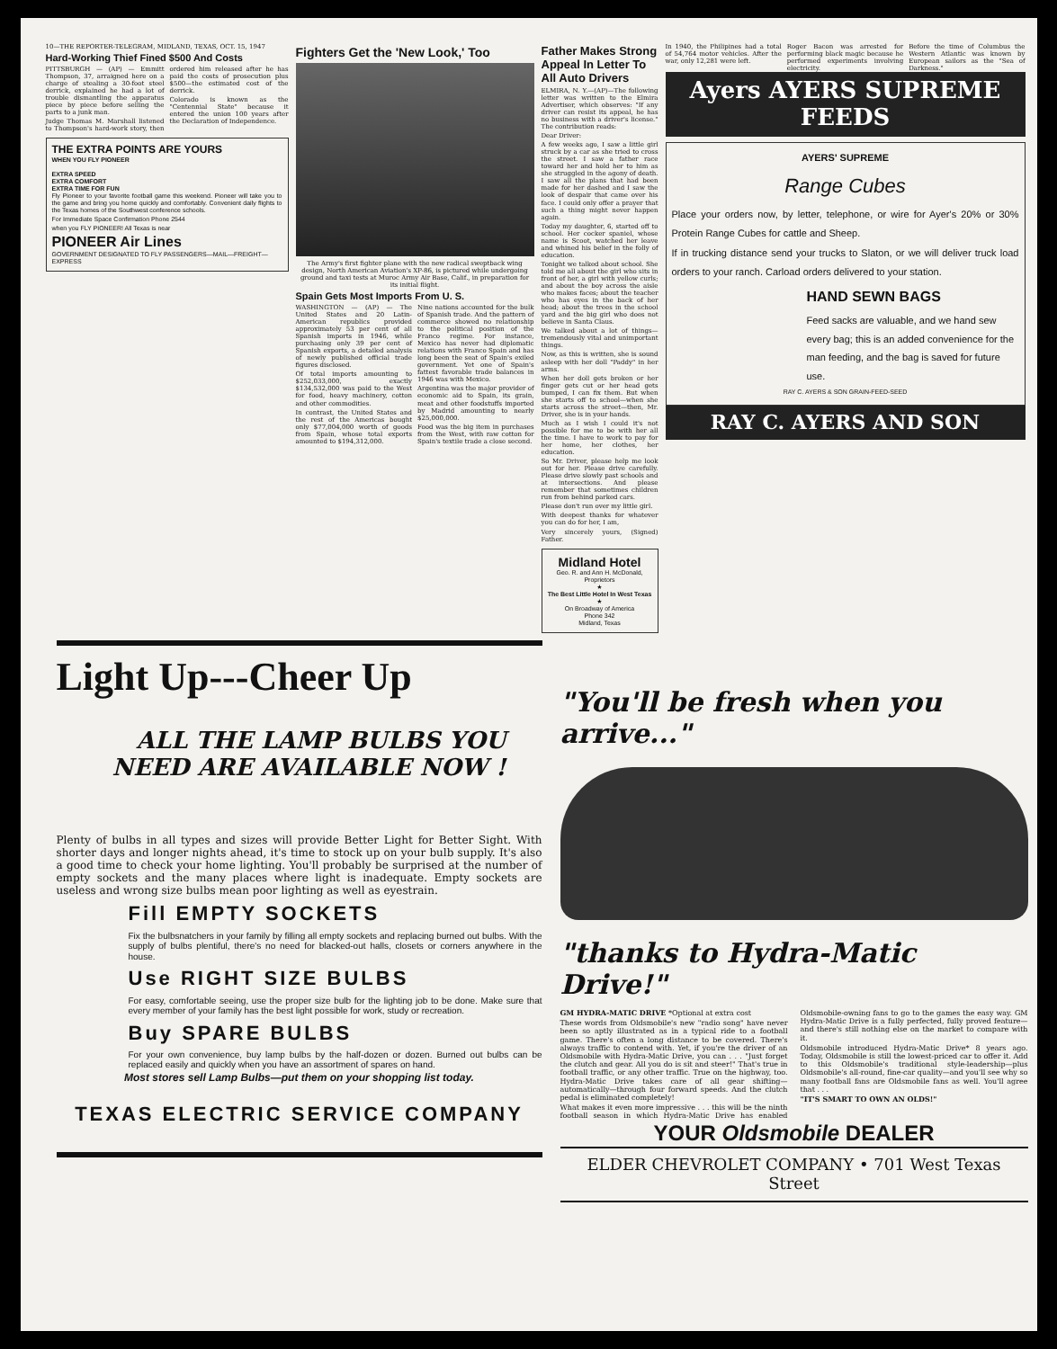10—THE REPORTER-TELEGRAM, MIDLAND, TEXAS, OCT. 15, 1947
Hard-Working Thief Fined $500 And Costs
PITTSBURGH — (AP) — Emmitt Thompson, 37, arraigned here on a charge of stealing a 30-foot steel derrick, explained he had a lot of trouble dismantling the apparatus piece by piece before selling the parts to a junk man.
Judge Thomas M. Marshall listened to Thompson's hard-work story, then ordered him released after he has paid the costs of prosecution plus $500—the estimated cost of the derrick.
Colorado is known as the "Centennial State" because it entered the union 100 years after the Declaration of Independence.
THE EXTRA POINTS ARE YOURS
WHEN YOU FLY PIONEER
EXTRA SPEED
EXTRA COMFORT
EXTRA TIME FOR FUN
Fly Pioneer to your favorite football game this weekend. Pioneer will take you to the game and bring you home quickly and comfortably. Convenient daily flights to the Texas homes of the Southwest conference schools.
For Immediate Space Confirmation Phone 2544
when you FLY PIONEER! All Texas is near
PIONEER Air Lines
GOVERNMENT DESIGNATED TO FLY PASSENGERS—MAIL—FREIGHT—EXPRESS
Fighters Get the 'New Look,' Too
The Army's first fighter plane with the new radical sweptback wing design, North American Aviation's XP-86, is pictured while undergoing ground and taxi tests at Muroc Army Air Base, Calif., in preparation for its initial flight.
Spain Gets Most Imports From U. S.
WASHINGTON — (AP) — The United States and 20 Latin-American republics provided approximately 53 per cent of all Spanish imports in 1946, while purchasing only 39 per cent of Spanish exports, a detailed analysis of newly published official trade figures disclosed.
Of total imports amounting to $252,033,000, exactly $134,532,000 was paid to the West for food, heavy machinery, cotton and other commodities.
In contrast, the United States and the rest of the Americas bought only $77,004,000 worth of goods from Spain, whose total exports amounted to $194,312,000.
Nine nations accounted for the bulk of Spanish trade. And the pattern of commerce showed no relationship to the political position of the Franco regime. For instance, Mexico has never had diplomatic relations with Franco Spain and has long been the seat of Spain's exiled government. Yet one of Spain's fattest favorable trade balances in 1946 was with Mexico.
Argentina was the major provider of economic aid to Spain, its grain, meat and other foodstuffs imported by Madrid amounting to nearly $25,000,000.
Food was the big item in purchases from the West, with raw cotton for Spain's textile trade a close second.
Father Makes Strong Appeal In Letter To All Auto Drivers
ELMIRA, N. Y.—(AP)—The following letter was written to the Elmira Advertiser, which observes: "If any driver can resist its appeal, he has no business with a driver's license." The contribution reads:
Dear Driver:
A few weeks ago, I saw a little girl struck by a car as she tried to cross the street. I saw a father race toward her and hold her to him as she struggled in the agony of death. I saw all the plans that had been made for her dashed and I saw the look of despair that came over his face. I could only offer a prayer that such a thing might never happen again.
Today my daughter, 6, started off to school. Her cocker spaniel, whose name is Scoot, watched her leave and whined his belief in the folly of education.
Tonight we talked about school. She told me all about the girl who sits in front of her, a girl with yellow curls; and about the boy across the aisle who makes faces; about the teacher who has eyes in the back of her head; about the trees in the school yard and the big girl who does not believe in Santa Claus.
We talked about a lot of things—tremendously vital and unimportant things.
Now, as this is written, she is sound asleep with her doll "Paddy" in her arms.
When her doll gets broken or her finger gets cut or her head gets bumped, I can fix them. But when she starts off to school—when she starts across the street—then, Mr. Driver, she is in your hands.
Much as I wish I could it's not possible for me to be with her all the time. I have to work to pay for her home, her clothes, her education.
So Mr. Driver, please help me look out for her. Please drive carefully. Please drive slowly past schools and at intersections. And please remember that sometimes children run from behind parked cars.
Please don't run over my little girl.
With deepest thanks for whatever you can do for her, I am,
Very sincerely yours, (Signed) Father.
Midland Hotel
Geo. R. and Ann H. McDonald, Proprietors
★
The Best Little Hotel In West Texas
★
On Broadway of America
Phone 342
Midland, Texas
In 1940, the Philipines had a total of 54,764 motor vehicles. After the war, only 12,281 were left.
Roger Bacon was arrested for performing black magic because he performed experiments involving electricity.
Before the time of Columbus the Western Atlantic was known by European sailors as the "Sea of Darkness."
Ayers AYERS SUPREME FEEDS
AYERS' SUPREME
Range Cubes
Place your orders now, by letter, telephone, or wire for Ayer's 20% or 30% Protein Range Cubes for cattle and Sheep.
If in trucking distance send your trucks to Slaton, or we will deliver truck load orders to your ranch. Carload orders delivered to your station.
HAND SEWN BAGS
Feed sacks are valuable, and we hand sew every bag; this is an added convenience for the man feeding, and the bag is saved for future use.
RAY C. AYERS & SON GRAIN-FEED-SEED
RAY C. AYERS AND SON
Light Up---Cheer Up
ALL THE LAMP BULBS YOU NEED ARE AVAILABLE NOW !
Plenty of bulbs in all types and sizes will provide Better Light for Better Sight. With shorter days and longer nights ahead, it's time to stock up on your bulb supply. It's also a good time to check your home lighting. You'll probably be surprised at the number of empty sockets and the many places where light is inadequate. Empty sockets are useless and wrong size bulbs mean poor lighting as well as eyestrain.
Fill EMPTY SOCKETS
Fix the bulbsnatchers in your family by filling all empty sockets and replacing burned out bulbs. With the supply of bulbs plentiful, there's no need for blacked-out halls, closets or corners anywhere in the house.
Use RIGHT SIZE BULBS
For easy, comfortable seeing, use the proper size bulb for the lighting job to be done. Make sure that every member of your family has the best light possible for work, study or recreation.
Buy SPARE BULBS
For your own convenience, buy lamp bulbs by the half-dozen or dozen. Burned out bulbs can be replaced easily and quickly when you have an assortment of spares on hand.
Most stores sell Lamp Bulbs—put them on your shopping list today.
TEXAS ELECTRIC SERVICE COMPANY
"You'll be fresh when you arrive..."
"thanks to Hydra-Matic Drive!"
GM HYDRA-MATIC DRIVE *Optional at extra cost
These words from Oldsmobile's new "radio song" have never been so aptly illustrated as in a typical ride to a football game. There's often a long distance to be covered. There's always traffic to contend with. Yet, if you're the driver of an Oldsmobile with Hydra-Matic Drive, you can . . . "Just forget the clutch and gear. All you do is sit and steer!" That's true in football traffic, or any other traffic. True on the highway, too. Hydra-Matic Drive takes care of all gear shifting—automatically—through four forward speeds. And the clutch pedal is eliminated completely!
What makes it even more impressive . . . this will be the ninth football season in which Hydra-Matic Drive has enabled Oldsmobile-owning fans to go to the games the easy way. GM Hydra-Matic Drive is a fully perfected, fully proved feature—and there's still nothing else on the market to compare with it.
Oldsmobile introduced Hydra-Matic Drive* 8 years ago. Today, Oldsmobile is still the lowest-priced car to offer it. Add to this Oldsmobile's traditional style-leadership—plus Oldsmobile's all-round, fine-car quality—and you'll see why so many football fans are Oldsmobile fans as well. You'll agree that . . .
"IT'S SMART TO OWN AN OLDS!"
YOUR Oldsmobile DEALER
ELDER CHEVROLET COMPANY • 701 West Texas Street